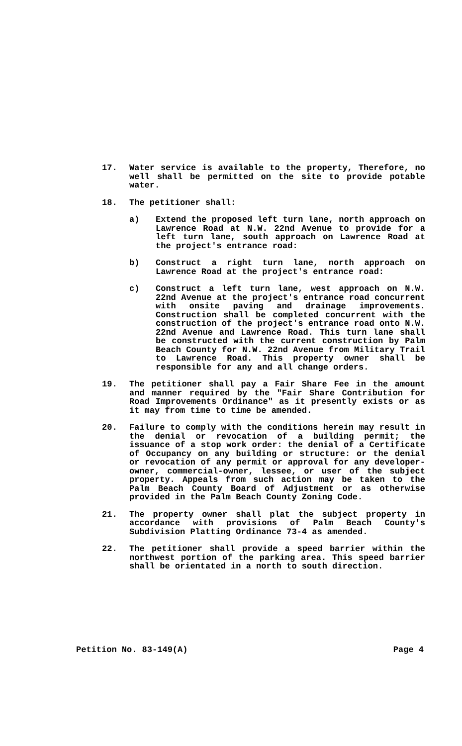17. Water service is available to the property, Therefore, no well shall be permitted on the site to provide potable water.
18. The petitioner shall:
a) Extend the proposed left turn lane, north approach on Lawrence Road at N.W. 22nd Avenue to provide for a left turn lane, south approach on Lawrence Road at the project's entrance road:
b) Construct a right turn lane, north approach on Lawrence Road at the project's entrance road:
c) Construct a left turn lane, west approach on N.W. 22nd Avenue at the project's entrance road concurrent with onsite paving and drainage improvements. Construction shall be completed concurrent with the construction of the project's entrance road onto N.W. 22nd Avenue and Lawrence Road. This turn lane shall be constructed with the current construction by Palm Beach County for N.W. 22nd Avenue from Military Trail to Lawrence Road. This property owner shall be responsible for any and all change orders.
19. The petitioner shall pay a Fair Share Fee in the amount and manner required by the "Fair Share Contribution for Road Improvements Ordinance" as it presently exists or as it may from time to time be amended.
20. Failure to comply with the conditions herein may result in the denial or revocation of a building permit; the issuance of a stop work order: the denial of a Certificate of Occupancy on any building or structure: or the denial or revocation of any permit or approval for any developer-owner, commercial-owner, lessee, or user of the subject property. Appeals from such action may be taken to the Palm Beach County Board of Adjustment or as otherwise provided in the Palm Beach County Zoning Code.
21. The property owner shall plat the subject property in accordance with provisions of Palm Beach County's Subdivision Platting Ordinance 73-4 as amended.
22. The petitioner shall provide a speed barrier within the northwest portion of the parking area. This speed barrier shall be orientated in a north to south direction.
Petition No. 83-149(A) Page 4